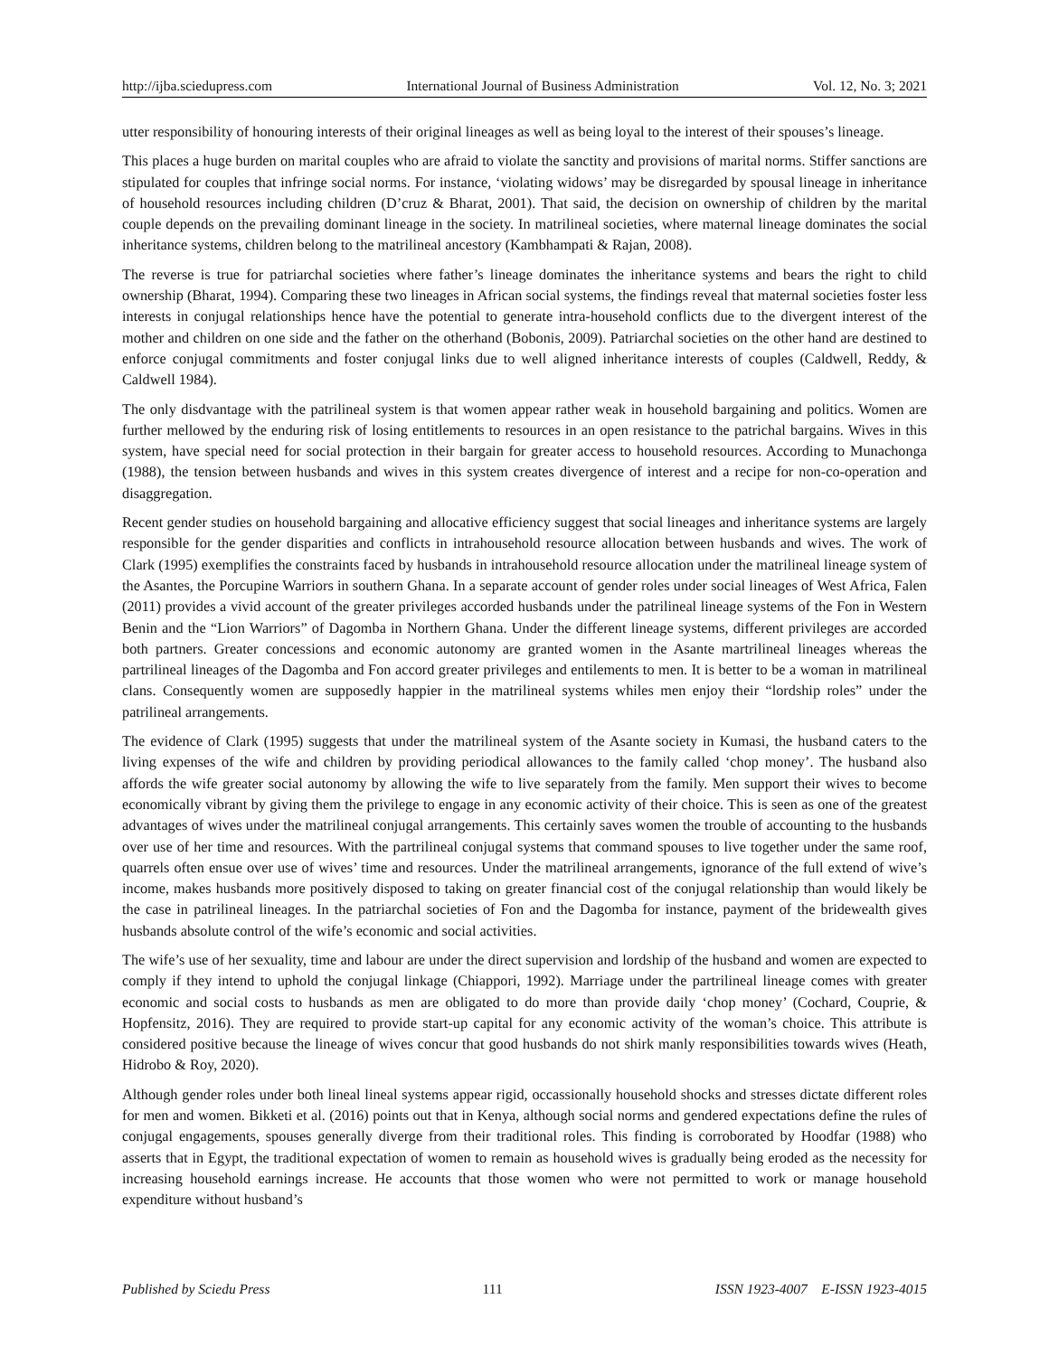http://ijba.sciedupress.com International Journal of Business Administration Vol. 12, No. 3; 2021
utter responsibility of honouring interests of their original lineages as well as being loyal to the interest of their spouses’s lineage.
This places a huge burden on marital couples who are afraid to violate the sanctity and provisions of marital norms. Stiffer sanctions are stipulated for couples that infringe social norms. For instance, ‘violating widows’ may be disregarded by spousal lineage in inheritance of household resources including children (D’cruz & Bharat, 2001). That said, the decision on ownership of children by the marital couple depends on the prevailing dominant lineage in the society. In matrilineal societies, where maternal lineage dominates the social inheritance systems, children belong to the matrilineal ancestory (Kambhampati & Rajan, 2008).
The reverse is true for patriarchal societies where father’s lineage dominates the inheritance systems and bears the right to child ownership (Bharat, 1994). Comparing these two lineages in African social systems, the findings reveal that maternal societies foster less interests in conjugal relationships hence have the potential to generate intra-household conflicts due to the divergent interest of the mother and children on one side and the father on the otherhand (Bobonis, 2009). Patriarchal societies on the other hand are destined to enforce conjugal commitments and foster conjugal links due to well aligned inheritance interests of couples (Caldwell, Reddy, & Caldwell 1984).
The only disdvantage with the patrilineal system is that women appear rather weak in household bargaining and politics. Women are further mellowed by the enduring risk of losing entitlements to resources in an open resistance to the patrichal bargains. Wives in this system, have special need for social protection in their bargain for greater access to household resources. According to Munachonga (1988), the tension between husbands and wives in this system creates divergence of interest and a recipe for non-co-operation and disaggregation.
Recent gender studies on household bargaining and allocative efficiency suggest that social lineages and inheritance systems are largely responsible for the gender disparities and conflicts in intrahousehold resource allocation between husbands and wives. The work of Clark (1995) exemplifies the constraints faced by husbands in intrahousehold resource allocation under the matrilineal lineage system of the Asantes, the Porcupine Warriors in southern Ghana. In a separate account of gender roles under social lineages of West Africa, Falen (2011) provides a vivid account of the greater privileges accorded husbands under the patrilineal lineage systems of the Fon in Western Benin and the “Lion Warriors” of Dagomba in Northern Ghana. Under the different lineage systems, different privileges are accorded both partners. Greater concessions and economic autonomy are granted women in the Asante martrilineal lineages whereas the partrilineal lineages of the Dagomba and Fon accord greater privileges and entilements to men. It is better to be a woman in matrilineal clans. Consequently women are supposedly happier in the matrilineal systems whiles men enjoy their “lordship roles” under the patrilineal arrangements.
The evidence of Clark (1995) suggests that under the matrilineal system of the Asante society in Kumasi, the husband caters to the living expenses of the wife and children by providing periodical allowances to the family called ‘chop money’. The husband also affords the wife greater social autonomy by allowing the wife to live separately from the family. Men support their wives to become economically vibrant by giving them the privilege to engage in any economic activity of their choice. This is seen as one of the greatest advantages of wives under the matrilineal conjugal arrangements. This certainly saves women the trouble of accounting to the husbands over use of her time and resources. With the partrilineal conjugal systems that command spouses to live together under the same roof, quarrels often ensue over use of wives’ time and resources. Under the matrilineal arrangements, ignorance of the full extend of wive’s income, makes husbands more positively disposed to taking on greater financial cost of the conjugal relationship than would likely be the case in patrilineal lineages. In the patriarchal societies of Fon and the Dagomba for instance, payment of the bridewealth gives husbands absolute control of the wife’s economic and social activities.
The wife’s use of her sexuality, time and labour are under the direct supervision and lordship of the husband and women are expected to comply if they intend to uphold the conjugal linkage (Chiappori, 1992). Marriage under the partrilineal lineage comes with greater economic and social costs to husbands as men are obligated to do more than provide daily ‘chop money’ (Cochard, Couprie, & Hopfensitz, 2016). They are required to provide start-up capital for any economic activity of the woman’s choice. This attribute is considered positive because the lineage of wives concur that good husbands do not shirk manly responsibilities towards wives (Heath, Hidrobo & Roy, 2020).
Although gender roles under both lineal lineal systems appear rigid, occassionally household shocks and stresses dictate different roles for men and women. Bikketi et al. (2016) points out that in Kenya, although social norms and gendered expectations define the rules of conjugal engagements, spouses generally diverge from their traditional roles. This finding is corroborated by Hoodfar (1988) who asserts that in Egypt, the traditional expectation of women to remain as household wives is gradually being eroded as the necessity for increasing household earnings increase. He accounts that those women who were not permitted to work or manage household expenditure without husband’s
Published by Sciedu Press 111 ISSN 1923-4007 E-ISSN 1923-4015